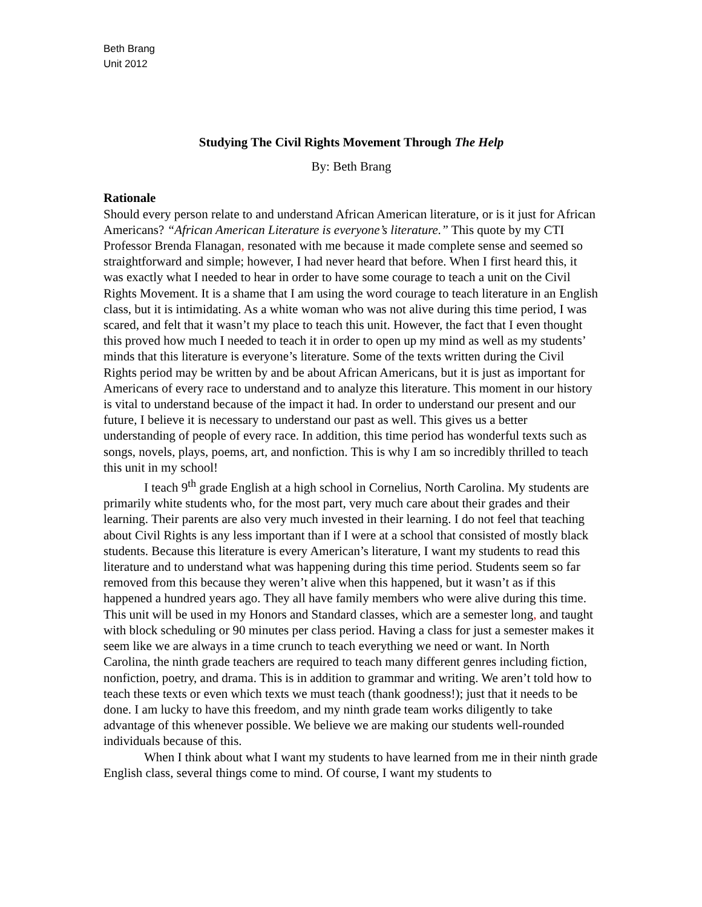Beth Brang
Unit 2012
Studying The Civil Rights Movement Through The Help
By: Beth Brang
Rationale
Should every person relate to and understand African American literature, or is it just for African Americans? “African American Literature is everyone’s literature.” This quote by my CTI Professor Brenda Flanagan, resonated with me because it made complete sense and seemed so straightforward and simple; however, I had never heard that before. When I first heard this, it was exactly what I needed to hear in order to have some courage to teach a unit on the Civil Rights Movement. It is a shame that I am using the word courage to teach literature in an English class, but it is intimidating. As a white woman who was not alive during this time period, I was scared, and felt that it wasn’t my place to teach this unit. However, the fact that I even thought this proved how much I needed to teach it in order to open up my mind as well as my students’ minds that this literature is everyone’s literature. Some of the texts written during the Civil Rights period may be written by and be about African Americans, but it is just as important for Americans of every race to understand and to analyze this literature. This moment in our history is vital to understand because of the impact it had. In order to understand our present and our future, I believe it is necessary to understand our past as well. This gives us a better understanding of people of every race. In addition, this time period has wonderful texts such as songs, novels, plays, poems, art, and nonfiction. This is why I am so incredibly thrilled to teach this unit in my school!
I teach 9<sup>th</sup> grade English at a high school in Cornelius, North Carolina. My students are primarily white students who, for the most part, very much care about their grades and their learning. Their parents are also very much invested in their learning. I do not feel that teaching about Civil Rights is any less important than if I were at a school that consisted of mostly black students. Because this literature is every American’s literature, I want my students to read this literature and to understand what was happening during this time period. Students seem so far removed from this because they weren’t alive when this happened, but it wasn’t as if this happened a hundred years ago. They all have family members who were alive during this time. This unit will be used in my Honors and Standard classes, which are a semester long, and taught with block scheduling or 90 minutes per class period. Having a class for just a semester makes it seem like we are always in a time crunch to teach everything we need or want. In North Carolina, the ninth grade teachers are required to teach many different genres including fiction, nonfiction, poetry, and drama. This is in addition to grammar and writing. We aren’t told how to teach these texts or even which texts we must teach (thank goodness!); just that it needs to be done. I am lucky to have this freedom, and my ninth grade team works diligently to take advantage of this whenever possible. We believe we are making our students well-rounded individuals because of this.
When I think about what I want my students to have learned from me in their ninth grade English class, several things come to mind. Of course, I want my students to